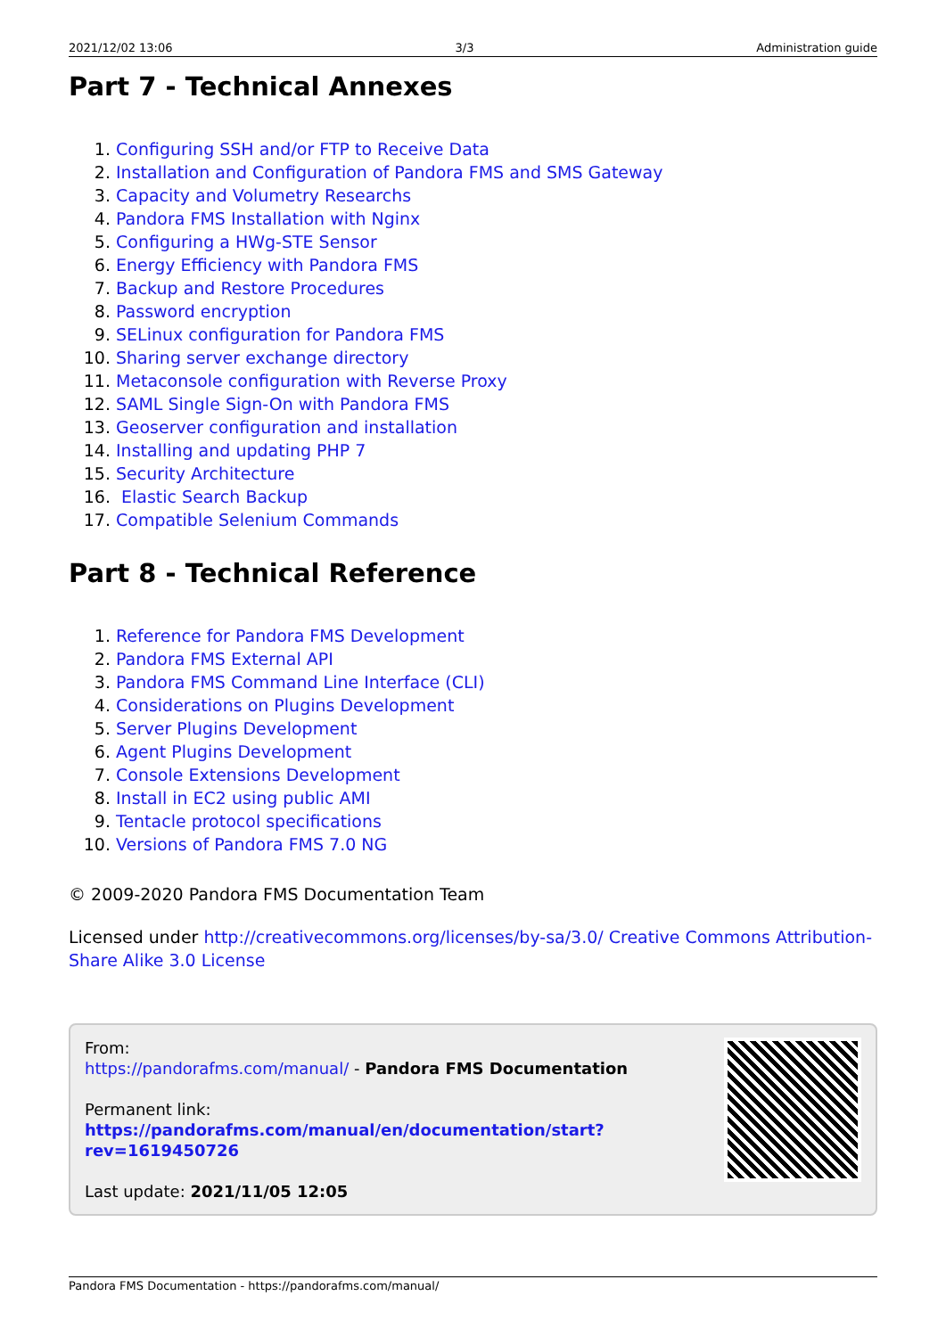2021/12/02 13:06 3/3 Administration guide
Part 7 - Technical Annexes
1. Configuring SSH and/or FTP to Receive Data
2. Installation and Configuration of Pandora FMS and SMS Gateway
3. Capacity and Volumetry Researchs
4. Pandora FMS Installation with Nginx
5. Configuring a HWg-STE Sensor
6. Energy Efficiency with Pandora FMS
7. Backup and Restore Procedures
8. Password encryption
9. SELinux configuration for Pandora FMS
10. Sharing server exchange directory
11. Metaconsole configuration with Reverse Proxy
12. SAML Single Sign-On with Pandora FMS
13. Geoserver configuration and installation
14. Installing and updating PHP 7
15. Security Architecture
16. Elastic Search Backup
17. Compatible Selenium Commands
Part 8 - Technical Reference
1. Reference for Pandora FMS Development
2. Pandora FMS External API
3. Pandora FMS Command Line Interface (CLI)
4. Considerations on Plugins Development
5. Server Plugins Development
6. Agent Plugins Development
7. Console Extensions Development
8. Install in EC2 using public AMI
9. Tentacle protocol specifications
10. Versions of Pandora FMS 7.0 NG
© 2009-2020 Pandora FMS Documentation Team
Licensed under http://creativecommons.org/licenses/by-sa/3.0/ Creative Commons Attribution-Share Alike 3.0 License
From:
https://pandorafms.com/manual/ - Pandora FMS Documentation
Permanent link:
https://pandorafms.com/manual/en/documentation/start?rev=1619450726
Last update: 2021/11/05 12:05
Pandora FMS Documentation - https://pandorafms.com/manual/